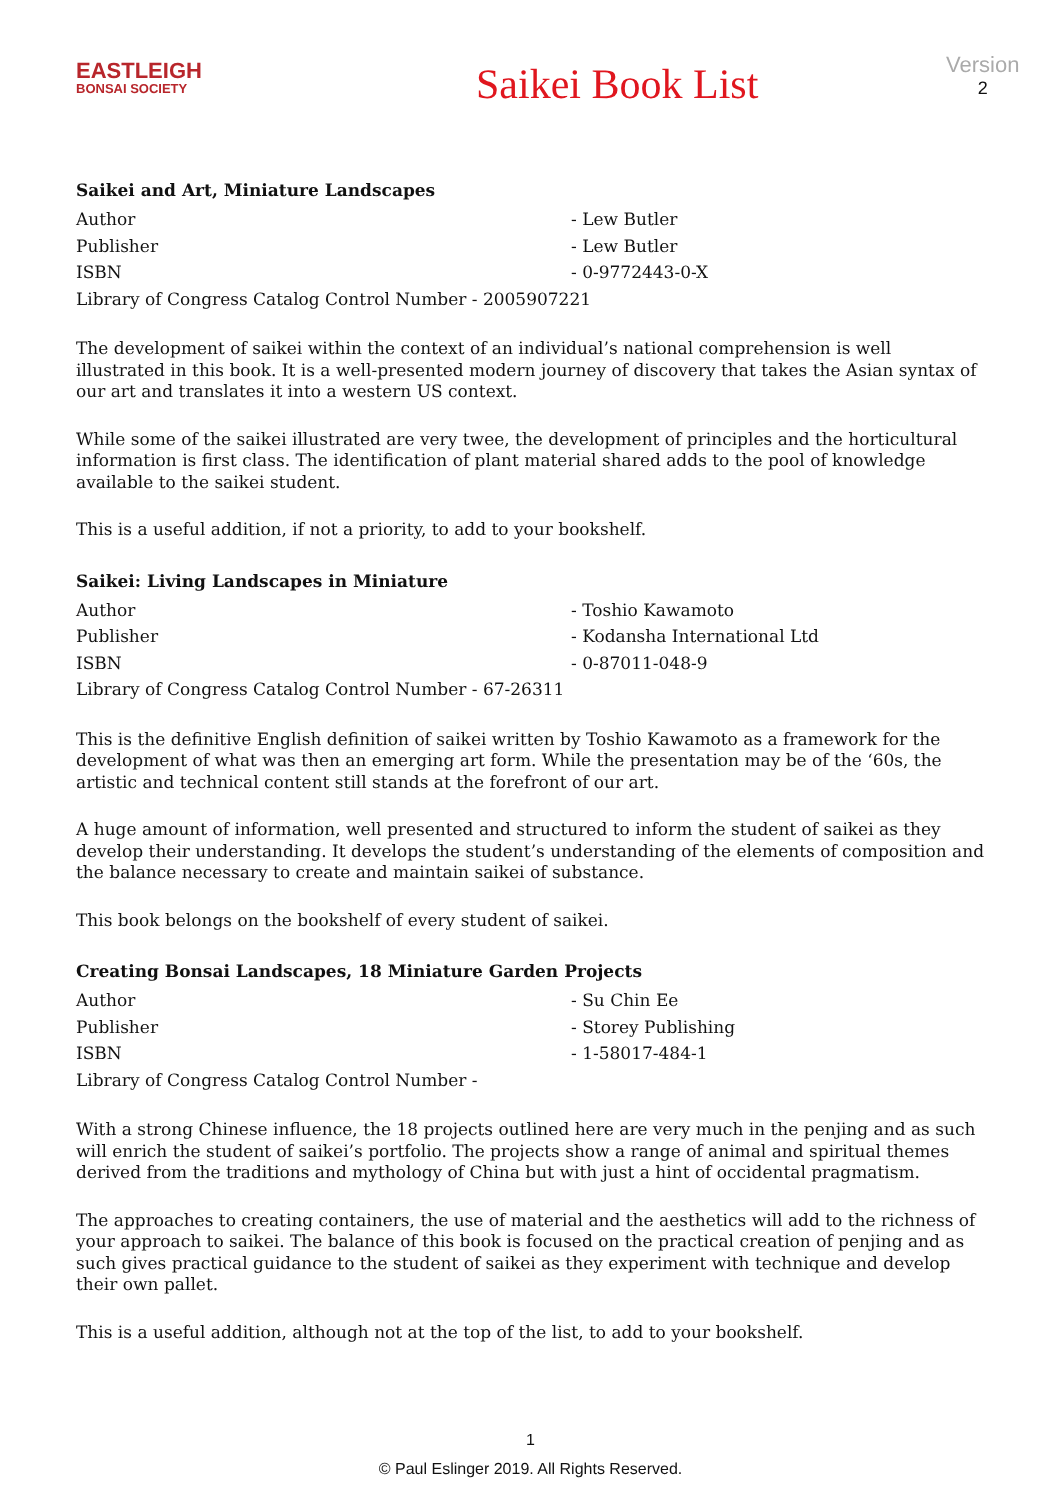EASTLEIGH
BONSAI SOCIETY
Saikei Book List
Version
2
Saikei and Art, Miniature Landscapes
Author - Lew Butler
Publisher - Lew Butler
ISBN - 0-9772443-0-X
Library of Congress Catalog Control Number - 2005907221
The development of saikei within the context of an individual’s national comprehension is well illustrated in this book. It is a well-presented modern journey of discovery that takes the Asian syntax of our art and translates it into a western US context.
While some of the saikei illustrated are very twee, the development of principles and the horticultural information is first class. The identification of plant material shared adds to the pool of knowledge available to the saikei student.
This is a useful addition, if not a priority, to add to your bookshelf.
Saikei: Living Landscapes in Miniature
Author - Toshio Kawamoto
Publisher - Kodansha International Ltd
ISBN - 0-87011-048-9
Library of Congress Catalog Control Number - 67-26311
This is the definitive English definition of saikei written by Toshio Kawamoto as a framework for the development of what was then an emerging art form. While the presentation may be of the ‘60s, the artistic and technical content still stands at the forefront of our art.
A huge amount of information, well presented and structured to inform the student of saikei as they develop their understanding. It develops the student’s understanding of the elements of composition and the balance necessary to create and maintain saikei of substance.
This book belongs on the bookshelf of every student of saikei.
Creating Bonsai Landscapes, 18 Miniature Garden Projects
Author - Su Chin Ee
Publisher - Storey Publishing
ISBN - 1-58017-484-1
Library of Congress Catalog Control Number -
With a strong Chinese influence, the 18 projects outlined here are very much in the penjing and as such will enrich the student of saikei’s portfolio. The projects show a range of animal and spiritual themes derived from the traditions and mythology of China but with just a hint of occidental pragmatism.
The approaches to creating containers, the use of material and the aesthetics will add to the richness of your approach to saikei. The balance of this book is focused on the practical creation of penjing and as such gives practical guidance to the student of saikei as they experiment with technique and develop their own pallet.
This is a useful addition, although not at the top of the list, to add to your bookshelf.
1
© Paul Eslinger 2019. All Rights Reserved.